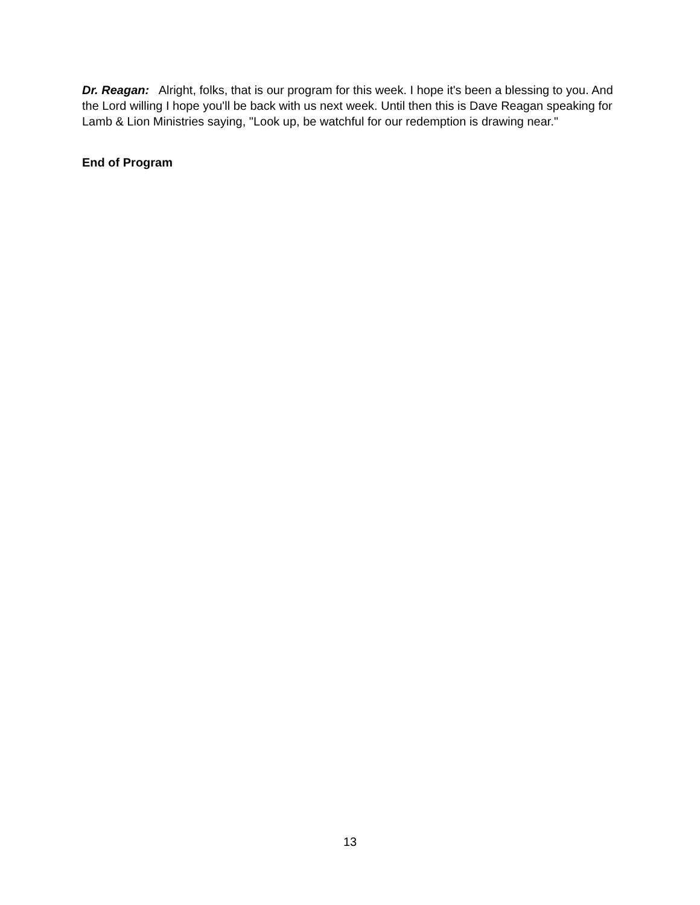Dr. Reagan: Alright, folks, that is our program for this week. I hope it's been a blessing to you. And the Lord willing I hope you'll be back with us next week. Until then this is Dave Reagan speaking for Lamb & Lion Ministries saying, "Look up, be watchful for our redemption is drawing near."
End of Program
13